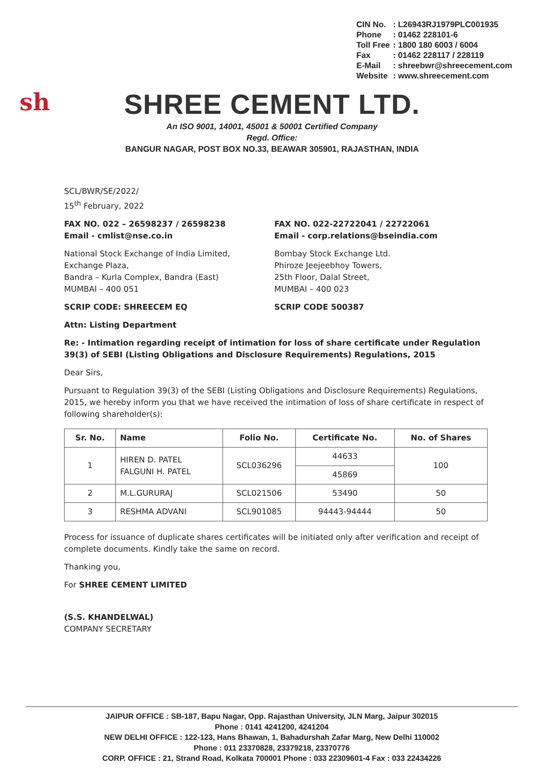| CIN No. | : L26943RJ1979PLC001935 |
| Phone | : 01462 228101-6 |
| Toll Free | : 1800 180 6003 / 6004 |
| Fax | : 01462 228117 / 228119 |
| E-Mail | : shreebwr@shreecement.com |
| Website | : www.shreecement.com |
sh
SHREE CEMENT LTD.
An ISO 9001, 14001, 45001 & 50001 Certified Company
Regd. Office:
BANGUR NAGAR, POST BOX NO.33, BEAWAR 305901, RAJASTHAN, INDIA
SCL/BWR/SE/2022/
15<sup>th</sup> February, 2022
FAX NO. 022 – 26598237 / 26598238
Email - cmlist@nse.co.in
National Stock Exchange of India Limited,
Exchange Plaza,
Bandra – Kurla Complex, Bandra (East)
MUMBAI – 400 051
SCRIP CODE: SHREECEM EQ
FAX NO. 022-22722041 / 22722061
Email - corp.relations@bseindia.com
Bombay Stock Exchange Ltd.
Phiroze Jeejeebhoy Towers,
25th Floor, Dalal Street,
MUMBAI – 400 023
SCRIP CODE 500387
Attn: Listing Department
Re: - Intimation regarding receipt of intimation for loss of share certificate under Regulation 39(3) of SEBI (Listing Obligations and Disclosure Requirements) Regulations, 2015
Dear Sirs,
Pursuant to Regulation 39(3) of the SEBI (Listing Obligations and Disclosure Requirements) Regulations, 2015, we hereby inform you that we have received the intimation of loss of share certificate in respect of following shareholder(s):
| Sr. No. | Name | Folio No. | Certificate No. | No. of Shares |
| --- | --- | --- | --- | --- |
| 1 | HIREN D. PATEL FALGUNI H. PATEL | SCL036296 | 44633 | 100 |
| | | | 45869 | |
| 2 | M.L.GURURAJ | SCL021506 | 53490 | 50 |
| 3 | RESHMA ADVANI | SCL901085 | 94443-94444 | 50 |
Process for issuance of duplicate shares certificates will be initiated only after verification and receipt of complete documents. Kindly take the same on record.
Thanking you,
For SHREE CEMENT LIMITED
(S.S. KHANDELWAL)
COMPANY SECRETARY
JAIPUR OFFICE : SB-187, Bapu Nagar, Opp. Rajasthan University, JLN Marg, Jaipur 302015
Phone : 0141 4241200, 4241204
NEW DELHI OFFICE : 122-123, Hans Bhawan, 1, Bahadurshah Zafar Marg, New Delhi 110002
Phone : 011 23370828, 23379218, 23370776
CORP. OFFICE : 21, Strand Road, Kolkata 700001 Phone : 033 22309601-4 Fax : 033 22434226